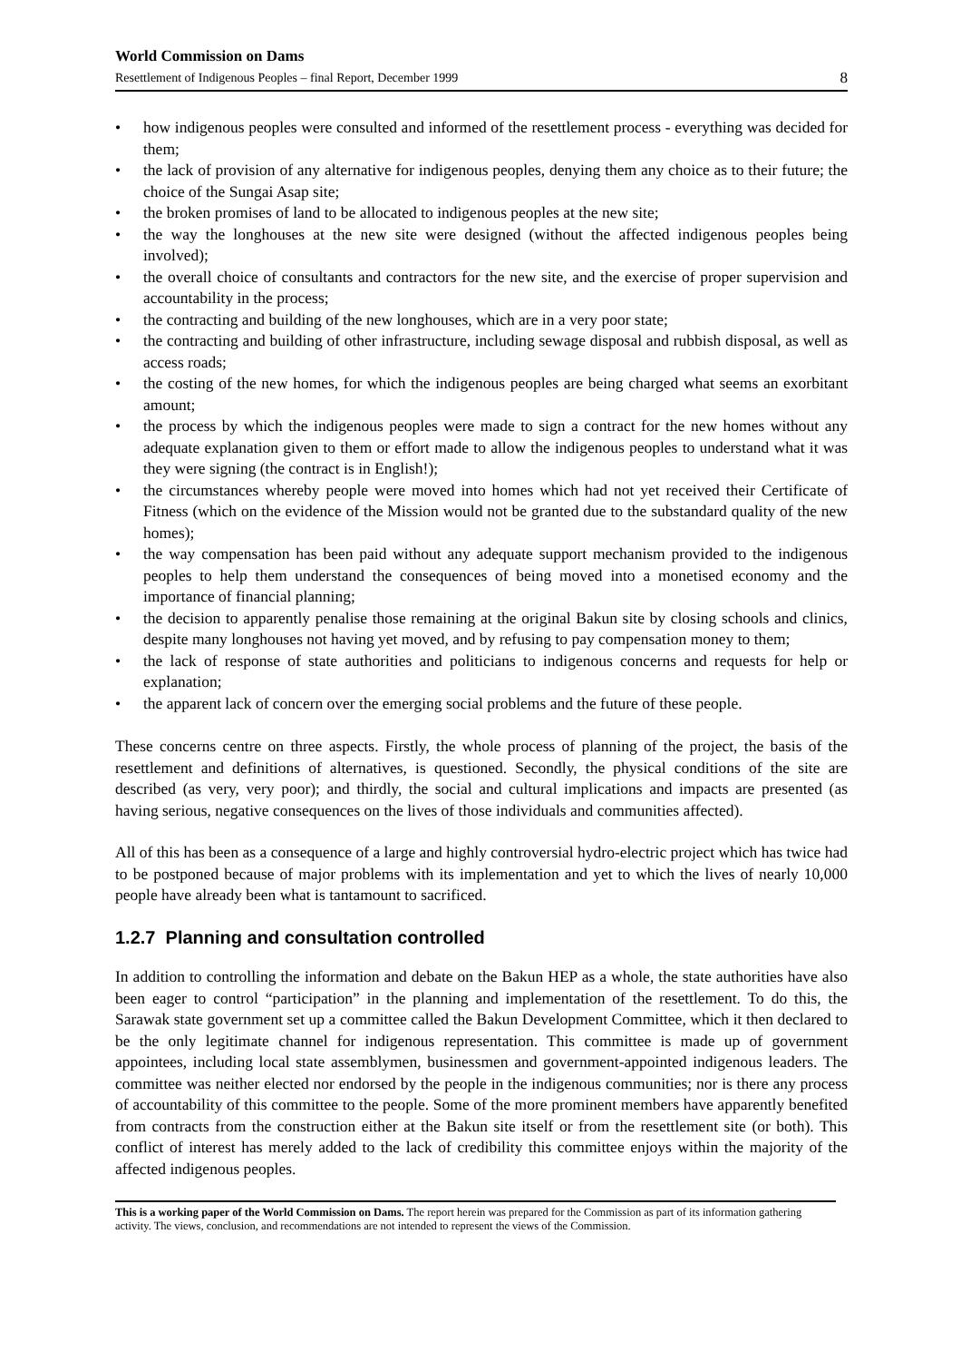World Commission on Dams
Resettlement of Indigenous Peoples – final Report, December 1999 8
• how indigenous peoples were consulted and informed of the resettlement process - everything was decided for them;
• the lack of provision of any alternative for indigenous peoples, denying them any choice as to their future; the choice of the Sungai Asap site;
• the broken promises of land to be allocated to indigenous peoples at the new site;
• the way the longhouses at the new site were designed (without the affected indigenous peoples being involved);
• the overall choice of consultants and contractors for the new site, and the exercise of proper supervision and accountability in the process;
• the contracting and building of the new longhouses, which are in a very poor state;
• the contracting and building of other infrastructure, including sewage disposal and rubbish disposal, as well as access roads;
• the costing of the new homes, for which the indigenous peoples are being charged what seems an exorbitant amount;
• the process by which the indigenous peoples were made to sign a contract for the new homes without any adequate explanation given to them or effort made to allow the indigenous peoples to understand what it was they were signing (the contract is in English!);
• the circumstances whereby people were moved into homes which had not yet received their Certificate of Fitness (which on the evidence of the Mission would not be granted due to the substandard quality of the new homes);
• the way compensation has been paid without any adequate support mechanism provided to the indigenous peoples to help them understand the consequences of being moved into a monetised economy and the importance of financial planning;
• the decision to apparently penalise those remaining at the original Bakun site by closing schools and clinics, despite many longhouses not having yet moved, and by refusing to pay compensation money to them;
• the lack of response of state authorities and politicians to indigenous concerns and requests for help or explanation;
• the apparent lack of concern over the emerging social problems and the future of these people.
These concerns centre on three aspects. Firstly, the whole process of planning of the project, the basis of the resettlement and definitions of alternatives, is questioned. Secondly, the physical conditions of the site are described (as very, very poor); and thirdly, the social and cultural implications and impacts are presented (as having serious, negative consequences on the lives of those individuals and communities affected).
All of this has been as a consequence of a large and highly controversial hydro-electric project which has twice had to be postponed because of major problems with its implementation and yet to which the lives of nearly 10,000 people have already been what is tantamount to sacrificed.
1.2.7 Planning and consultation controlled
In addition to controlling the information and debate on the Bakun HEP as a whole, the state authorities have also been eager to control “participation” in the planning and implementation of the resettlement. To do this, the Sarawak state government set up a committee called the Bakun Development Committee, which it then declared to be the only legitimate channel for indigenous representation. This committee is made up of government appointees, including local state assemblymen, businessmen and government-appointed indigenous leaders. The committee was neither elected nor endorsed by the people in the indigenous communities; nor is there any process of accountability of this committee to the people. Some of the more prominent members have apparently benefited from contracts from the construction either at the Bakun site itself or from the resettlement site (or both). This conflict of interest has merely added to the lack of credibility this committee enjoys within the majority of the affected indigenous peoples.
This is a working paper of the World Commission on Dams. The report herein was prepared for the Commission as part of its information gathering activity. The views, conclusion, and recommendations are not intended to represent the views of the Commission.